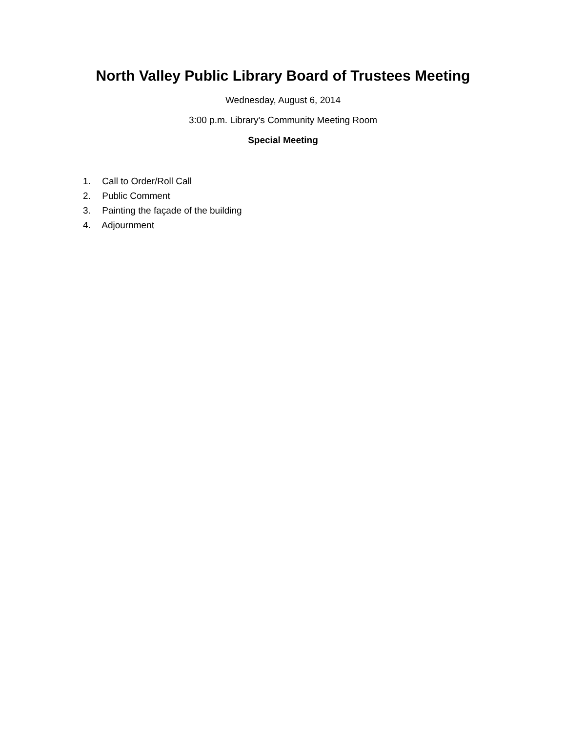North Valley Public Library Board of Trustees Meeting
Wednesday, August 6, 2014
3:00 p.m. Library’s Community Meeting Room
Special Meeting
1. Call to Order/Roll Call
2. Public Comment
3. Painting the façade of the building
4. Adjournment